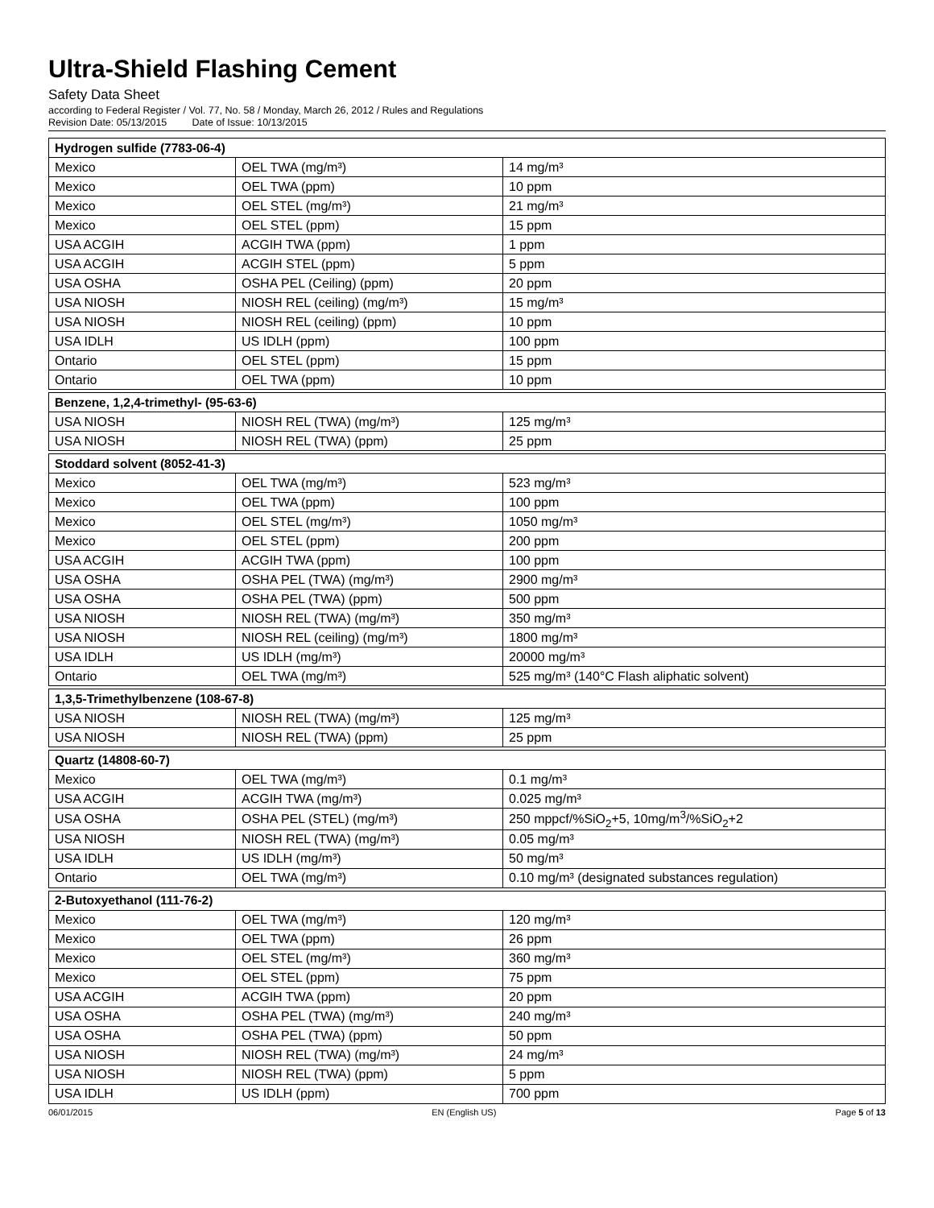Ultra-Shield Flashing Cement
Safety Data Sheet
according to Federal Register / Vol. 77, No. 58 / Monday, March 26, 2012 / Rules and Regulations
Revision Date: 05/13/2015 Date of Issue: 10/13/2015
| Hydrogen sulfide (7783-06-4) | | |
| --- | --- | --- |
| Mexico | OEL TWA (mg/m³) | 14 mg/m³ |
| Mexico | OEL TWA (ppm) | 10 ppm |
| Mexico | OEL STEL (mg/m³) | 21 mg/m³ |
| Mexico | OEL STEL (ppm) | 15 ppm |
| USA ACGIH | ACGIH TWA (ppm) | 1 ppm |
| USA ACGIH | ACGIH STEL (ppm) | 5 ppm |
| USA OSHA | OSHA PEL (Ceiling) (ppm) | 20 ppm |
| USA NIOSH | NIOSH REL (ceiling) (mg/m³) | 15 mg/m³ |
| USA NIOSH | NIOSH REL (ceiling) (ppm) | 10 ppm |
| USA IDLH | US IDLH (ppm) | 100 ppm |
| Ontario | OEL STEL (ppm) | 15 ppm |
| Ontario | OEL TWA (ppm) | 10 ppm |
| Benzene, 1,2,4-trimethyl- (95-63-6) | | |
| --- | --- | --- |
| USA NIOSH | NIOSH REL (TWA) (mg/m³) | 125 mg/m³ |
| USA NIOSH | NIOSH REL (TWA) (ppm) | 25 ppm |
| Stoddard solvent (8052-41-3) | | |
| --- | --- | --- |
| Mexico | OEL TWA (mg/m³) | 523 mg/m³ |
| Mexico | OEL TWA (ppm) | 100 ppm |
| Mexico | OEL STEL (mg/m³) | 1050 mg/m³ |
| Mexico | OEL STEL (ppm) | 200 ppm |
| USA ACGIH | ACGIH TWA (ppm) | 100 ppm |
| USA OSHA | OSHA PEL (TWA) (mg/m³) | 2900 mg/m³ |
| USA OSHA | OSHA PEL (TWA) (ppm) | 500 ppm |
| USA NIOSH | NIOSH REL (TWA) (mg/m³) | 350 mg/m³ |
| USA NIOSH | NIOSH REL (ceiling) (mg/m³) | 1800 mg/m³ |
| USA IDLH | US IDLH (mg/m³) | 20000 mg/m³ |
| Ontario | OEL TWA (mg/m³) | 525 mg/m³ (140°C Flash aliphatic solvent) |
| 1,3,5-Trimethylbenzene (108-67-8) | | |
| --- | --- | --- |
| USA NIOSH | NIOSH REL (TWA) (mg/m³) | 125 mg/m³ |
| USA NIOSH | NIOSH REL (TWA) (ppm) | 25 ppm |
| Quartz (14808-60-7) | | |
| --- | --- | --- |
| Mexico | OEL TWA (mg/m³) | 0.1 mg/m³ |
| USA ACGIH | ACGIH TWA (mg/m³) | 0.025 mg/m³ |
| USA OSHA | OSHA PEL (STEL) (mg/m³) | 250 mppcf/%SiO<sub>2</sub>+5, 10mg/m<sup>3</sup>/%SiO<sub>2</sub>+2 |
| USA NIOSH | NIOSH REL (TWA) (mg/m³) | 0.05 mg/m³ |
| USA IDLH | US IDLH (mg/m³) | 50 mg/m³ |
| Ontario | OEL TWA (mg/m³) | 0.10 mg/m³ (designated substances regulation) |
| 2-Butoxyethanol (111-76-2) | | |
| --- | --- | --- |
| Mexico | OEL TWA (mg/m³) | 120 mg/m³ |
| Mexico | OEL TWA (ppm) | 26 ppm |
| Mexico | OEL STEL (mg/m³) | 360 mg/m³ |
| Mexico | OEL STEL (ppm) | 75 ppm |
| USA ACGIH | ACGIH TWA (ppm) | 20 ppm |
| USA OSHA | OSHA PEL (TWA) (mg/m³) | 240 mg/m³ |
| USA OSHA | OSHA PEL (TWA) (ppm) | 50 ppm |
| USA NIOSH | NIOSH REL (TWA) (mg/m³) | 24 mg/m³ |
| USA NIOSH | NIOSH REL (TWA) (ppm) | 5 ppm |
| USA IDLH | US IDLH (ppm) | 700 ppm |
06/01/2015 EN (English US) Page 5 of 13